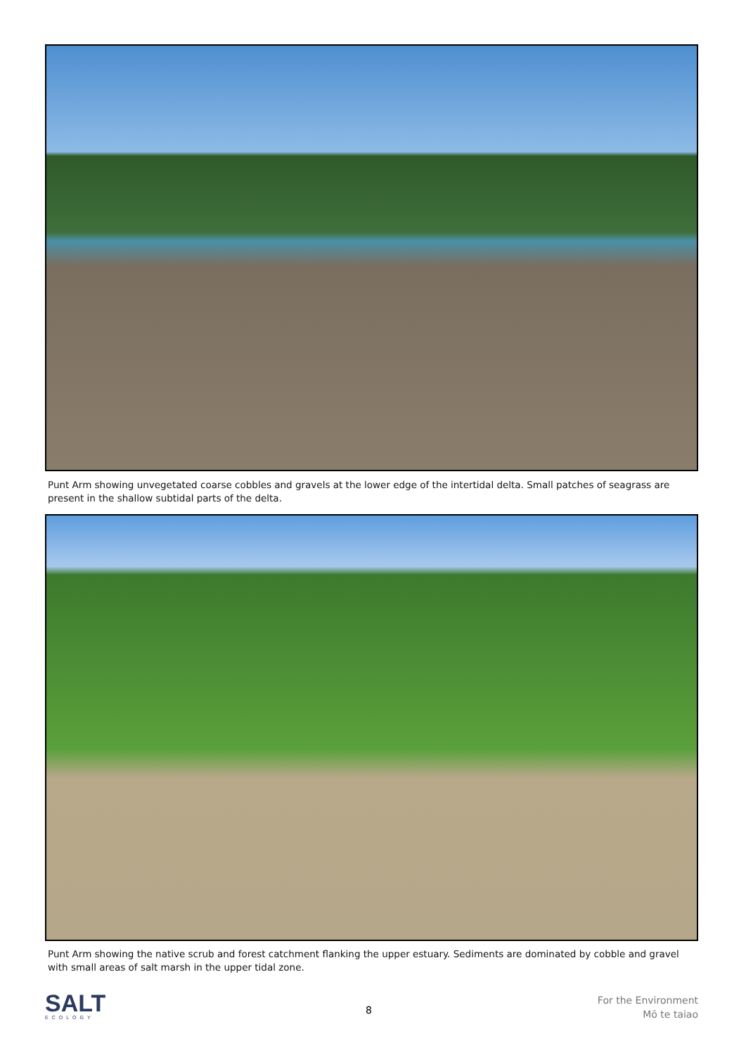Punt Arm showing unvegetated coarse cobbles and gravels at the lower edge of the intertidal delta. Small patches of seagrass are present in the shallow subtidal parts of the delta.
Punt Arm showing the native scrub and forest catchment flanking the upper estuary. Sediments are dominated by cobble and gravel with small areas of salt marsh in the upper tidal zone.
SALT
ECOLOGY
8
For the Environment
Mō te taiao